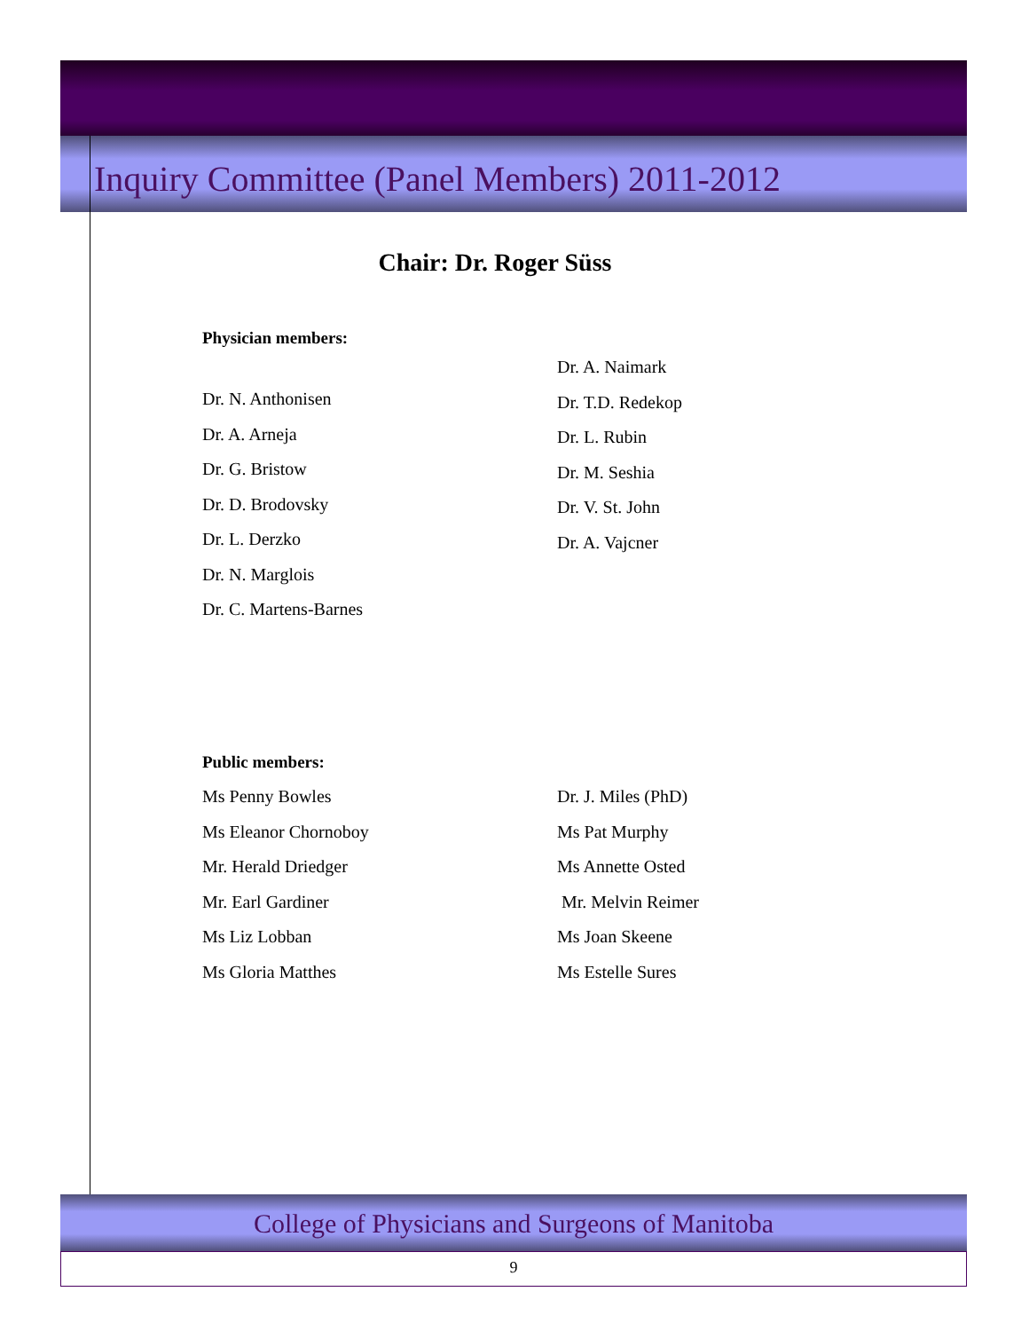Inquiry Committee (Panel Members) 2011-2012
Chair: Dr. Roger Süss
Physician members:
Dr. N. Anthonisen
Dr. A. Arneja
Dr. G. Bristow
Dr. D. Brodovsky
Dr. L. Derzko
Dr. N. Marglois
Dr. C. Martens-Barnes
Dr. A. Naimark
Dr. T.D. Redekop
Dr. L. Rubin
Dr. M. Seshia
Dr. V. St. John
Dr. A. Vajcner
Public members:
Ms Penny Bowles
Ms Eleanor Chornoboy
Mr. Herald Driedger
Mr. Earl Gardiner
Ms Liz Lobban
Ms Gloria Matthes
Dr. J. Miles (PhD)
Ms Pat Murphy
Ms Annette Osted
Mr. Melvin Reimer
Ms Joan Skeene
Ms Estelle Sures
College of Physicians and Surgeons of Manitoba
9